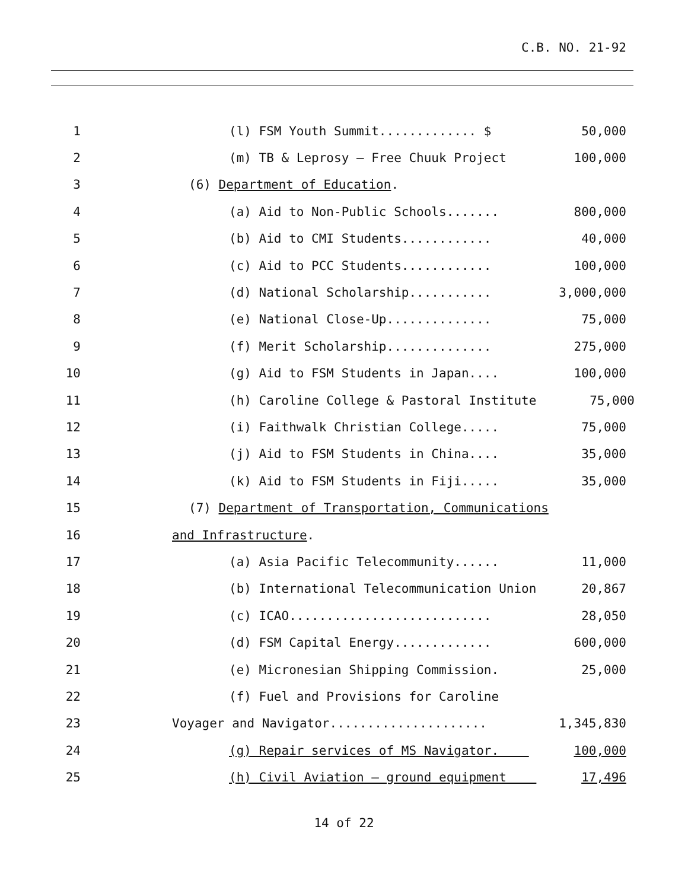C.B. NO. 21-92
1 (l) FSM Youth Summit............. $ 50,000
2 (m) TB & Leprosy – Free Chuuk Project 100,000
3 (6) Department of Education.
4 (a) Aid to Non-Public Schools....... 800,000
5 (b) Aid to CMI Students............ 40,000
6 (c) Aid to PCC Students............ 100,000
7 (d) National Scholarship........... 3,000,000
8 (e) National Close-Up.............. 75,000
9 (f) Merit Scholarship.............. 275,000
10 (g) Aid to FSM Students in Japan.... 100,000
11 (h) Caroline College & Pastoral Institute 75,000
12 (i) Faithwalk Christian College..... 75,000
13 (j) Aid to FSM Students in China.... 35,000
14 (k) Aid to FSM Students in Fiji..... 35,000
15 (7) Department of Transportation, Communications
16 and Infrastructure.
17 (a) Asia Pacific Telecommunity...... 11,000
18 (b) International Telecommunication Union 20,867
19 (c) ICAO........................... 28,050
20 (d) FSM Capital Energy............. 600,000
21 (e) Micronesian Shipping Commission. 25,000
22 (f) Fuel and Provisions for Caroline
23 Voyager and Navigator..................... 1,345,830
24 (g) Repair services of MS Navigator. 100,000
25 (h) Civil Aviation – ground equipment 17,496
14 of 22